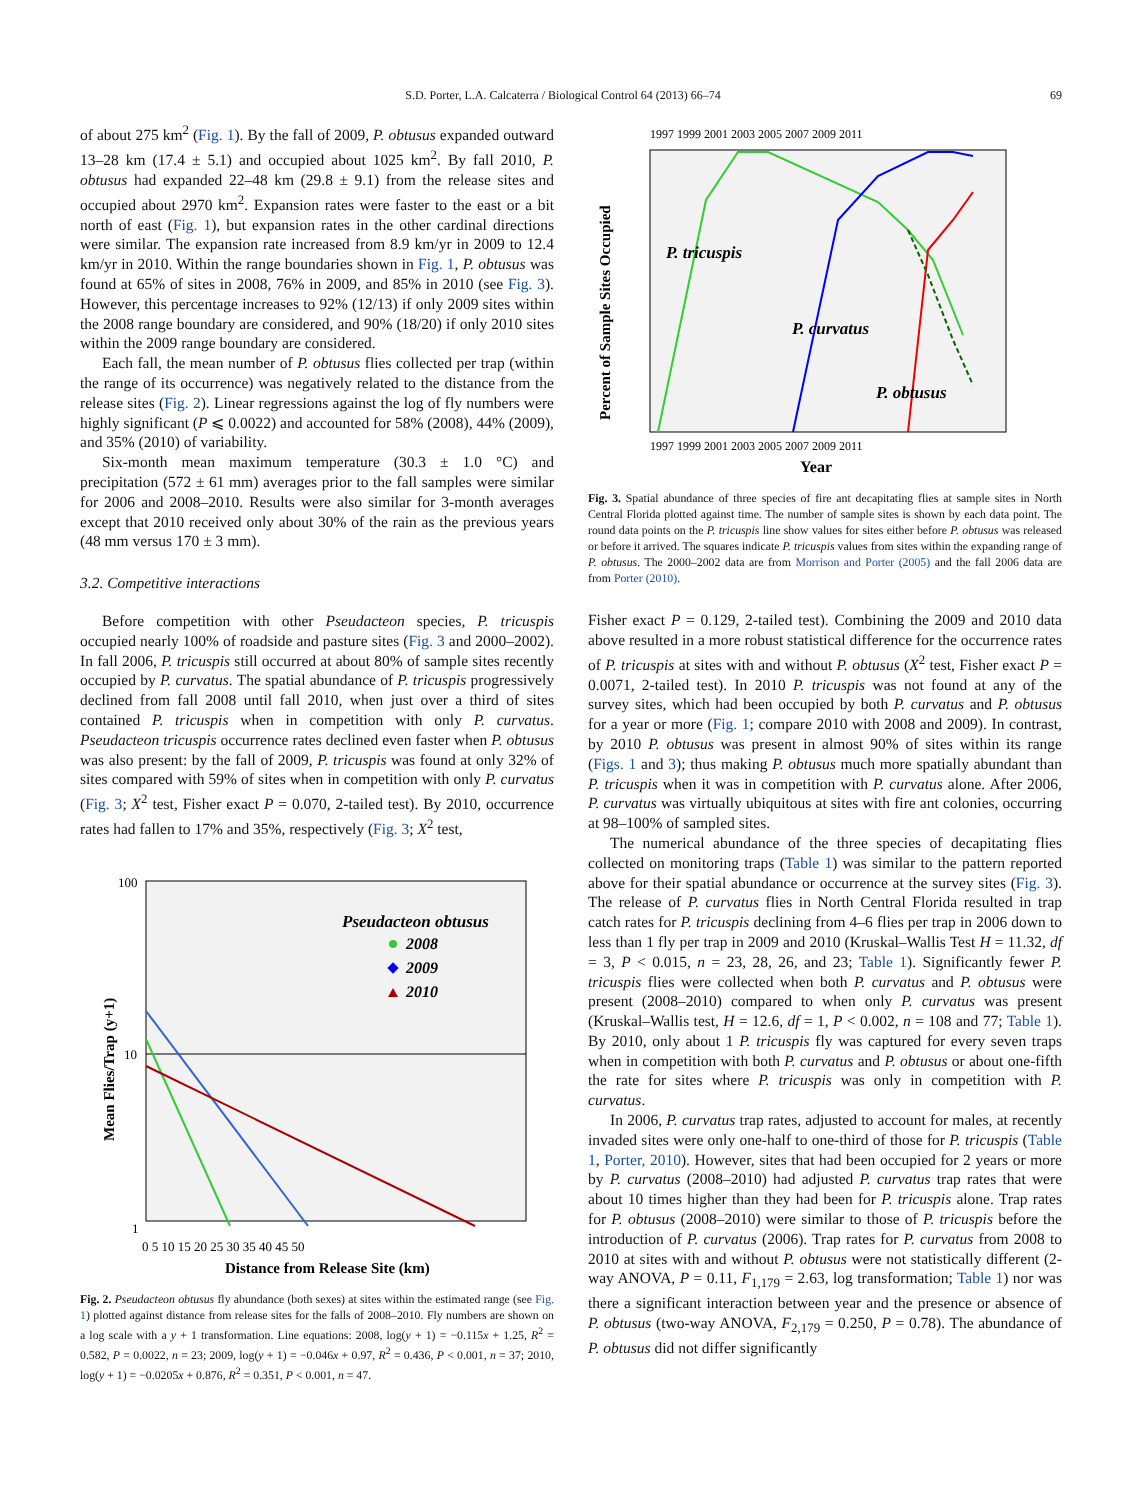S.D. Porter, L.A. Calcaterra / Biological Control 64 (2013) 66–74 69
of about 275 km<sup>2</sup> (Fig. 1). By the fall of 2009, P. obtusus expanded outward 13–28 km (17.4 ± 5.1) and occupied about 1025 km<sup>2</sup>. By fall 2010, P. obtusus had expanded 22–48 km (29.8 ± 9.1) from the release sites and occupied about 2970 km<sup>2</sup>. Expansion rates were faster to the east or a bit north of east (Fig. 1), but expansion rates in the other cardinal directions were similar. The expansion rate increased from 8.9 km/yr in 2009 to 12.4 km/yr in 2010. Within the range boundaries shown in Fig. 1, P. obtusus was found at 65% of sites in 2008, 76% in 2009, and 85% in 2010 (see Fig. 3). However, this percentage increases to 92% (12/13) if only 2009 sites within the 2008 range boundary are considered, and 90% (18/20) if only 2010 sites within the 2009 range boundary are considered.
Each fall, the mean number of P. obtusus flies collected per trap (within the range of its occurrence) was negatively related to the distance from the release sites (Fig. 2). Linear regressions against the log of fly numbers were highly significant (P ⩽ 0.0022) and accounted for 58% (2008), 44% (2009), and 35% (2010) of variability.
Six-month mean maximum temperature (30.3 ± 1.0 °C) and precipitation (572 ± 61 mm) averages prior to the fall samples were similar for 2006 and 2008–2010. Results were also similar for 3-month averages except that 2010 received only about 30% of the rain as the previous years (48 mm versus 170 ± 3 mm).
3.2. Competitive interactions
Before competition with other Pseudacteon species, P. tricuspis occupied nearly 100% of roadside and pasture sites (Fig. 3 and 2000–2002). In fall 2006, P. tricuspis still occurred at about 80% of sample sites recently occupied by P. curvatus. The spatial abundance of P. tricuspis progressively declined from fall 2008 until fall 2010, when just over a third of sites contained P. tricuspis when in competition with only P. curvatus. Pseudacteon tricuspis occurrence rates declined even faster when P. obtusus was also present: by the fall of 2009, P. tricuspis was found at only 32% of sites compared with 59% of sites when in competition with only P. curvatus (Fig. 3; X<sup>2</sup> test, Fisher exact P = 0.070, 2-tailed test). By 2010, occurrence rates had fallen to 17% and 35%, respectively (Fig. 3; X<sup>2</sup> test,
Pseudacteon obtusus
2008
2009
2010
100
10
1
0 5 10 15 20 25 30 35 40 45 50
Distance from Release Site (km)
Mean Flies/Trap (y+1)
Fig. 2. Pseudacteon obtusus fly abundance (both sexes) at sites within the estimated range (see Fig. 1) plotted against distance from release sites for the falls of 2008–2010. Fly numbers are shown on a log scale with a y + 1 transformation. Line equations: 2008, log(y + 1) = −0.115x + 1.25, R<sup>2</sup> = 0.582, P = 0.0022, n = 23; 2009, log(y + 1) = −0.046x + 0.97, R<sup>2</sup> = 0.436, P < 0.001, n = 37; 2010, log(y + 1) = −0.0205x + 0.876, R<sup>2</sup> = 0.351, P < 0.001, n = 47.
1997 1999 2001 2003 2005 2007 2009 2011
1997 1999 2001 2003 2005 2007 2009 2011
P. tricuspis
P. curvatus
P. obtusus
Percent of Sample Sites Occupied
Year
Fig. 3. Spatial abundance of three species of fire ant decapitating flies at sample sites in North Central Florida plotted against time. The number of sample sites is shown by each data point. The round data points on the P. tricuspis line show values for sites either before P. obtusus was released or before it arrived. The squares indicate P. tricuspis values from sites within the expanding range of P. obtusus. The 2000–2002 data are from Morrison and Porter (2005) and the fall 2006 data are from Porter (2010).
Fisher exact P = 0.129, 2-tailed test). Combining the 2009 and 2010 data above resulted in a more robust statistical difference for the occurrence rates of P. tricuspis at sites with and without P. obtusus (X<sup>2</sup> test, Fisher exact P = 0.0071, 2-tailed test). In 2010 P. tricuspis was not found at any of the survey sites, which had been occupied by both P. curvatus and P. obtusus for a year or more (Fig. 1; compare 2010 with 2008 and 2009). In contrast, by 2010 P. obtusus was present in almost 90% of sites within its range (Figs. 1 and 3); thus making P. obtusus much more spatially abundant than P. tricuspis when it was in competition with P. curvatus alone. After 2006, P. curvatus was virtually ubiquitous at sites with fire ant colonies, occurring at 98–100% of sampled sites.
The numerical abundance of the three species of decapitating flies collected on monitoring traps (Table 1) was similar to the pattern reported above for their spatial abundance or occurrence at the survey sites (Fig. 3). The release of P. curvatus flies in North Central Florida resulted in trap catch rates for P. tricuspis declining from 4–6 flies per trap in 2006 down to less than 1 fly per trap in 2009 and 2010 (Kruskal–Wallis Test H = 11.32, df = 3, P < 0.015, n = 23, 28, 26, and 23; Table 1). Significantly fewer P. tricuspis flies were collected when both P. curvatus and P. obtusus were present (2008–2010) compared to when only P. curvatus was present (Kruskal–Wallis test, H = 12.6, df = 1, P < 0.002, n = 108 and 77; Table 1). By 2010, only about 1 P. tricuspis fly was captured for every seven traps when in competition with both P. curvatus and P. obtusus or about one-fifth the rate for sites where P. tricuspis was only in competition with P. curvatus.
In 2006, P. curvatus trap rates, adjusted to account for males, at recently invaded sites were only one-half to one-third of those for P. tricuspis (Table 1, Porter, 2010). However, sites that had been occupied for 2 years or more by P. curvatus (2008–2010) had adjusted P. curvatus trap rates that were about 10 times higher than they had been for P. tricuspis alone. Trap rates for P. obtusus (2008–2010) were similar to those of P. tricuspis before the introduction of P. curvatus (2006). Trap rates for P. curvatus from 2008 to 2010 at sites with and without P. obtusus were not statistically different (2-way ANOVA, P = 0.11, F<sub>1,179</sub> = 2.63, log transformation; Table 1) nor was there a significant interaction between year and the presence or absence of P. obtusus (two-way ANOVA, F<sub>2,179</sub> = 0.250, P = 0.78). The abundance of P. obtusus did not differ significantly